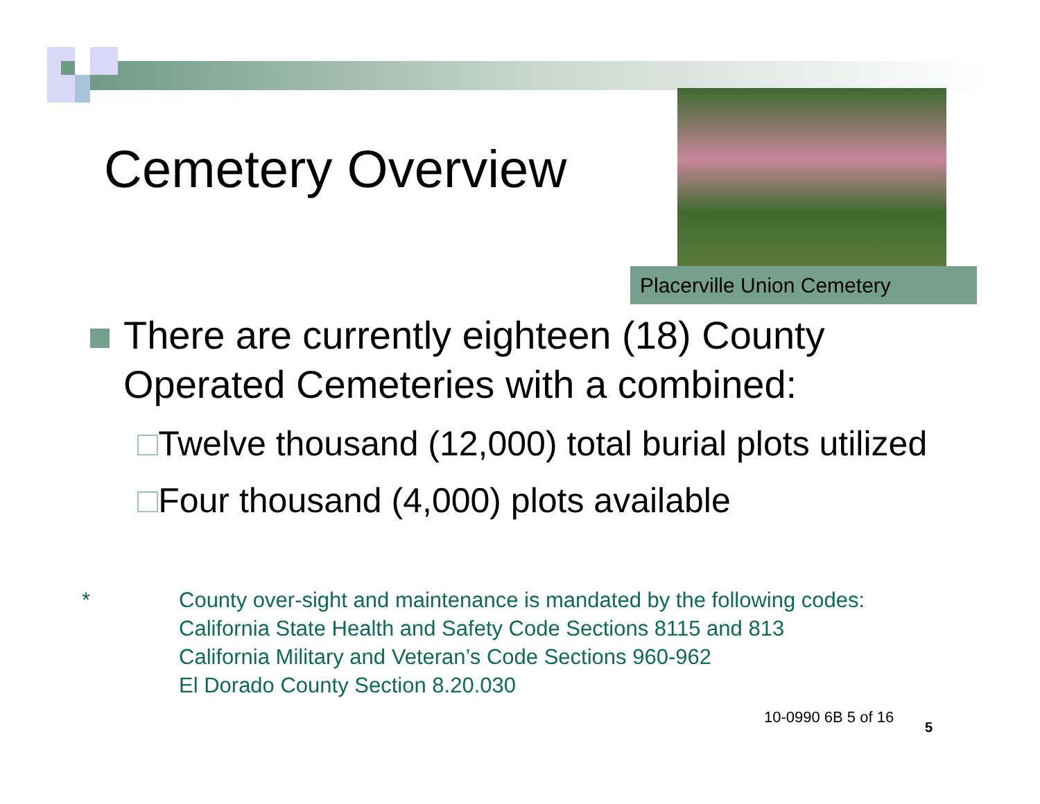Cemetery Overview
Placerville Union Cemetery
There are currently eighteen (18) County Operated Cemeteries with a combined:
□Twelve thousand (12,000) total burial plots utilized
□Four thousand (4,000) plots available
* County over-sight and maintenance is mandated by the following codes:
California State Health and Safety Code Sections 8115 and 813
California Military and Veteran’s Code Sections 960-962
El Dorado County Section 8.20.030
10-0990 6B 5 of 16
5